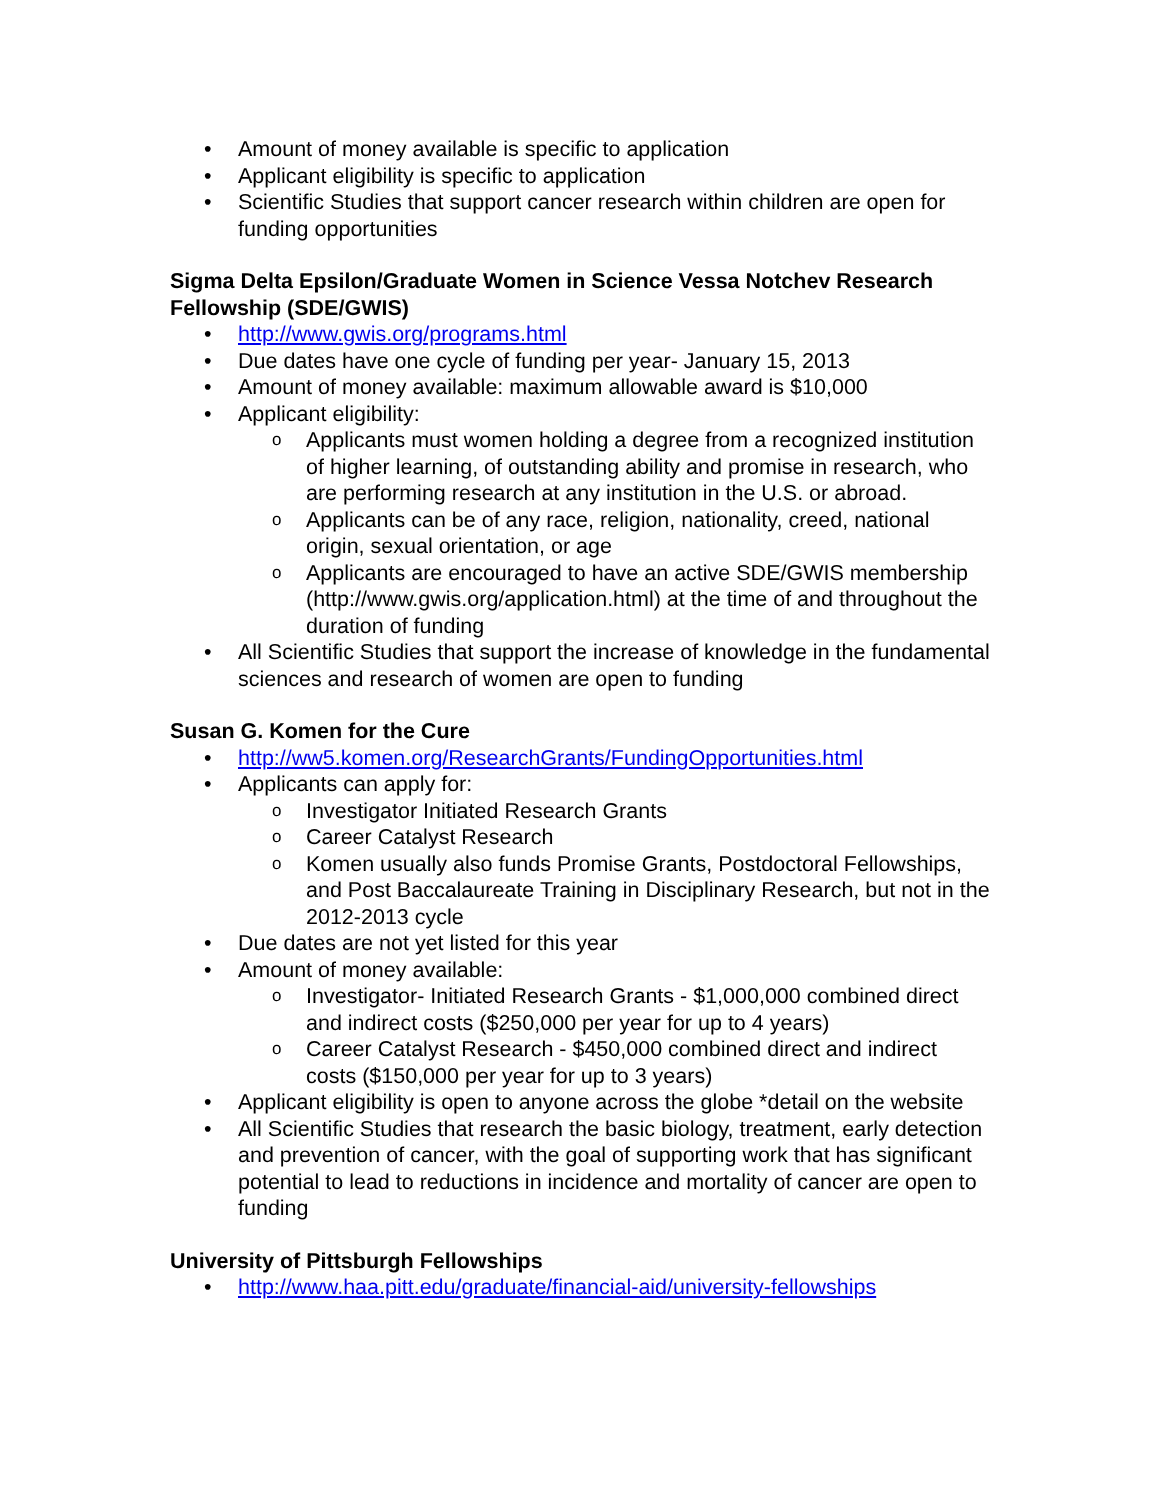• Amount of money available is specific to application
• Applicant eligibility is specific to application
• Scientific Studies that support cancer research within children are open for funding opportunities
Sigma Delta Epsilon/Graduate Women in Science Vessa Notchev Research Fellowship (SDE/GWIS)
• http://www.gwis.org/programs.html
• Due dates have one cycle of funding per year- January 15, 2013
• Amount of money available: maximum allowable award is $10,000
• Applicant eligibility:
o Applicants must women holding a degree from a recognized institution of higher learning, of outstanding ability and promise in research, who are performing research at any institution in the U.S. or abroad.
o Applicants can be of any race, religion, nationality, creed, national origin, sexual orientation, or age
o Applicants are encouraged to have an active SDE/GWIS membership (http://www.gwis.org/application.html) at the time of and throughout the duration of funding
• All Scientific Studies that support the increase of knowledge in the fundamental sciences and research of women are open to funding
Susan G. Komen for the Cure
• http://ww5.komen.org/ResearchGrants/FundingOpportunities.html
• Applicants can apply for:
o Investigator Initiated Research Grants
o Career Catalyst Research
o Komen usually also funds Promise Grants, Postdoctoral Fellowships, and Post Baccalaureate Training in Disciplinary Research, but not in the 2012-2013 cycle
• Due dates are not yet listed for this year
• Amount of money available:
o Investigator- Initiated Research Grants - $1,000,000 combined direct and indirect costs ($250,000 per year for up to 4 years)
o Career Catalyst Research - $450,000 combined direct and indirect costs ($150,000 per year for up to 3 years)
• Applicant eligibility is open to anyone across the globe *detail on the website
• All Scientific Studies that research the basic biology, treatment, early detection and prevention of cancer, with the goal of supporting work that has significant potential to lead to reductions in incidence and mortality of cancer are open to funding
University of Pittsburgh Fellowships
• http://www.haa.pitt.edu/graduate/financial-aid/university-fellowships